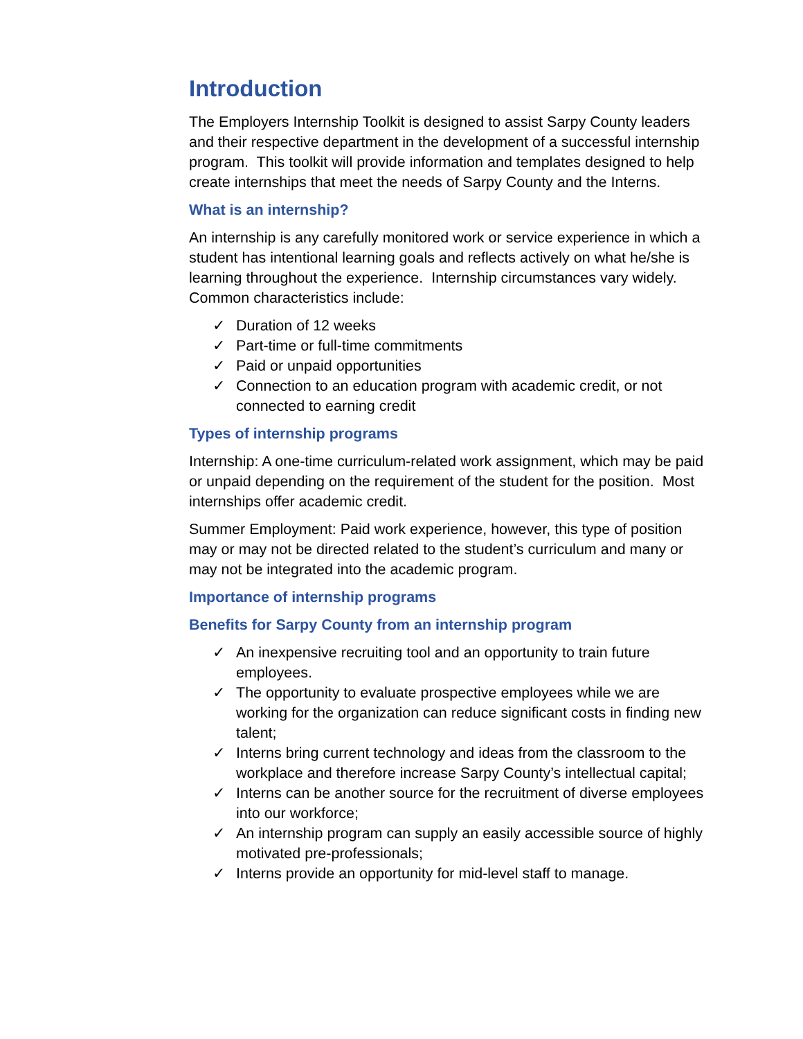Introduction
The Employers Internship Toolkit is designed to assist Sarpy County leaders and their respective department in the development of a successful internship program. This toolkit will provide information and templates designed to help create internships that meet the needs of Sarpy County and the Interns.
What is an internship?
An internship is any carefully monitored work or service experience in which a student has intentional learning goals and reflects actively on what he/she is learning throughout the experience. Internship circumstances vary widely. Common characteristics include:
✓ Duration of 12 weeks
✓ Part-time or full-time commitments
✓ Paid or unpaid opportunities
✓ Connection to an education program with academic credit, or not connected to earning credit
Types of internship programs
Internship: A one-time curriculum-related work assignment, which may be paid or unpaid depending on the requirement of the student for the position. Most internships offer academic credit.
Summer Employment: Paid work experience, however, this type of position may or may not be directed related to the student’s curriculum and many or may not be integrated into the academic program.
Importance of internship programs
Benefits for Sarpy County from an internship program
✓ An inexpensive recruiting tool and an opportunity to train future employees.
✓ The opportunity to evaluate prospective employees while we are working for the organization can reduce significant costs in finding new talent;
✓ Interns bring current technology and ideas from the classroom to the workplace and therefore increase Sarpy County’s intellectual capital;
✓ Interns can be another source for the recruitment of diverse employees into our workforce;
✓ An internship program can supply an easily accessible source of highly motivated pre-professionals;
✓ Interns provide an opportunity for mid-level staff to manage.